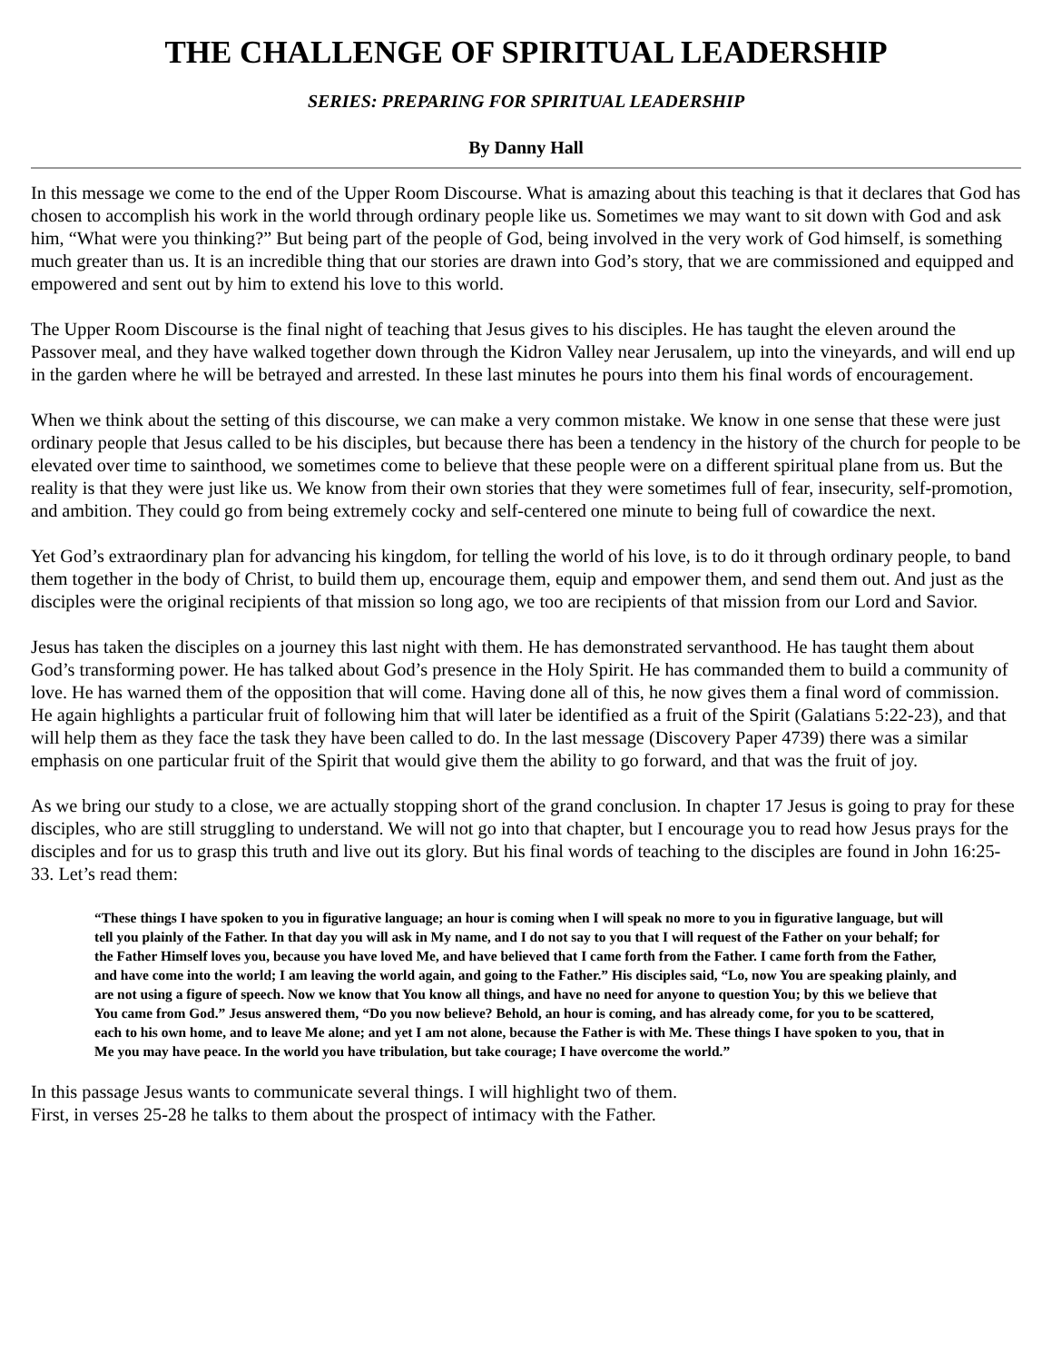THE CHALLENGE OF SPIRITUAL LEADERSHIP
SERIES: PREPARING FOR SPIRITUAL LEADERSHIP
By Danny Hall
In this message we come to the end of the Upper Room Discourse. What is amazing about this teaching is that it declares that God has chosen to accomplish his work in the world through ordinary people like us. Sometimes we may want to sit down with God and ask him, “What were you thinking?” But being part of the people of God, being involved in the very work of God himself, is something much greater than us. It is an incredible thing that our stories are drawn into God’s story, that we are commissioned and equipped and empowered and sent out by him to extend his love to this world.
The Upper Room Discourse is the final night of teaching that Jesus gives to his disciples. He has taught the eleven around the Passover meal, and they have walked together down through the Kidron Valley near Jerusalem, up into the vineyards, and will end up in the garden where he will be betrayed and arrested. In these last minutes he pours into them his final words of encouragement.
When we think about the setting of this discourse, we can make a very common mistake. We know in one sense that these were just ordinary people that Jesus called to be his disciples, but because there has been a tendency in the history of the church for people to be elevated over time to sainthood, we sometimes come to believe that these people were on a different spiritual plane from us. But the reality is that they were just like us. We know from their own stories that they were sometimes full of fear, insecurity, self-promotion, and ambition. They could go from being extremely cocky and self-centered one minute to being full of cowardice the next.
Yet God’s extraordinary plan for advancing his kingdom, for telling the world of his love, is to do it through ordinary people, to band them together in the body of Christ, to build them up, encourage them, equip and empower them, and send them out. And just as the disciples were the original recipients of that mission so long ago, we too are recipients of that mission from our Lord and Savior.
Jesus has taken the disciples on a journey this last night with them. He has demonstrated servanthood. He has taught them about God’s transforming power. He has talked about God’s presence in the Holy Spirit. He has commanded them to build a community of love. He has warned them of the opposition that will come. Having done all of this, he now gives them a final word of commission. He again highlights a particular fruit of following him that will later be identified as a fruit of the Spirit (Galatians 5:22-23), and that will help them as they face the task they have been called to do. In the last message (Discovery Paper 4739) there was a similar emphasis on one particular fruit of the Spirit that would give them the ability to go forward, and that was the fruit of joy.
As we bring our study to a close, we are actually stopping short of the grand conclusion. In chapter 17 Jesus is going to pray for these disciples, who are still struggling to understand. We will not go into that chapter, but I encourage you to read how Jesus prays for the disciples and for us to grasp this truth and live out its glory. But his final words of teaching to the disciples are found in John 16:25-33. Let’s read them:
“These things I have spoken to you in figurative language; an hour is coming when I will speak no more to you in figurative language, but will tell you plainly of the Father. In that day you will ask in My name, and I do not say to you that I will request of the Father on your behalf; for the Father Himself loves you, because you have loved Me, and have believed that I came forth from the Father. I came forth from the Father, and have come into the world; I am leaving the world again, and going to the Father.” His disciples said, “Lo, now You are speaking plainly, and are not using a figure of speech. Now we know that You know all things, and have no need for anyone to question You; by this we believe that You came from God.” Jesus answered them, “Do you now believe? Behold, an hour is coming, and has already come, for you to be scattered, each to his own home, and to leave Me alone; and yet I am not alone, because the Father is with Me. These things I have spoken to you, that in Me you may have peace. In the world you have tribulation, but take courage; I have overcome the world.”
In this passage Jesus wants to communicate several things. I will highlight two of them.
First, in verses 25-28 he talks to them about the prospect of intimacy with the Father.